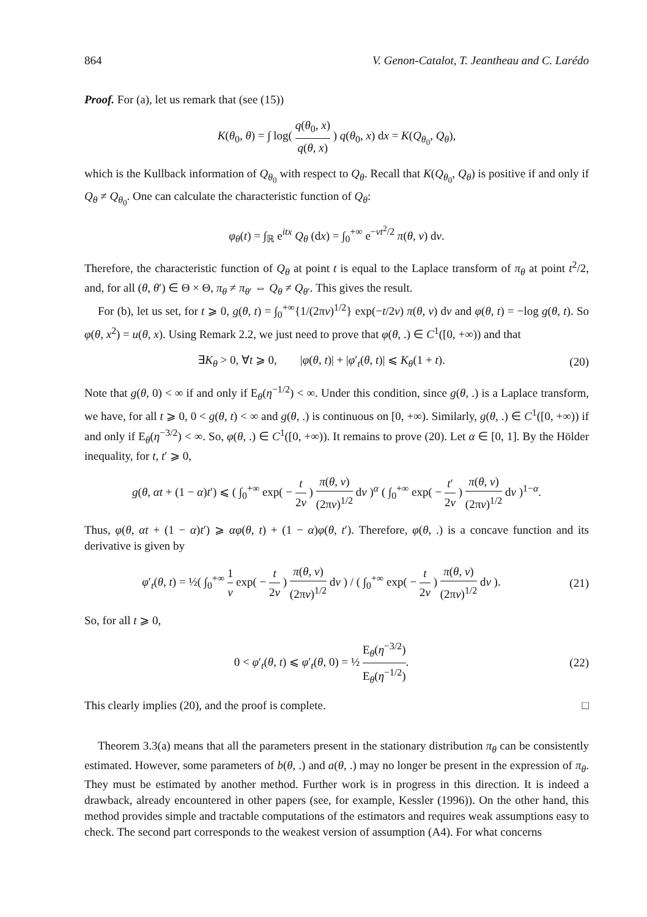864 V. Genon-Catalot, T. Jeantheau and C. Larédo
Proof. For (a), let us remark that (see (15))
K(θ<sub>0</sub>, θ) = ∫ log( q(θ<sub>0</sub>, x) q(θ, x) ) q(θ<sub>0</sub>, x) dx = K(Q<sub>θ<sub>0</sub></sub>, Q<sub>θ</sub>),
which is the Kullback information of Q<sub>θ<sub>0</sub></sub> with respect to Q<sub>θ</sub>. Recall that K(Q<sub>θ<sub>0</sub></sub>, Q<sub>θ</sub>) is positive if and only if Q<sub>θ</sub> ≠ Q<sub>θ<sub>0</sub></sub>. One can calculate the characteristic function of Q<sub>θ</sub>:
φ<sub>θ</sub>(t) = ∫<sub>ℝ</sub> e<sup>itx</sup> Q<sub>θ</sub> (dx) = ∫<sub>0</sub><sup>+∞</sup> e<sup>−vt<sup>2</sup>/2</sup> π(θ, v) dv.
Therefore, the characteristic function of Q<sub>θ</sub> at point t is equal to the Laplace transform of π<sub>θ</sub> at point t<sup>2</sup>/2, and, for all (θ, θ′) ∈ Θ × Θ, π<sub>θ</sub> ≠ π<sub>θ′</sub> ⇔ Q<sub>θ</sub> ≠ Q<sub>θ′</sub>. This gives the result.
For (b), let us set, for t ⩾ 0, g(θ, t) = ∫<sub>0</sub><sup>+∞</sup>{1/(2πv)<sup>1/2</sup>} exp(−t/2v) π(θ, v) dv and φ(θ, t) = −log g(θ, t). So φ(θ, x<sup>2</sup>) = u(θ, x). Using Remark 2.2, we just need to prove that φ(θ, .) ∈ C<sup>1</sup>([0, +∞)) and that
∃K<sub>θ</sub> > 0, ∀t ⩾ 0, |φ(θ, t)| + |φ′<sub>t</sub>(θ, t)| ⩽ K<sub>θ</sub>(1 + t).
(20)
Note that g(θ, 0) < ∞ if and only if E<sub>θ</sub>(η<sup>−1/2</sup>) < ∞. Under this condition, since g(θ, .) is a Laplace transform, we have, for all t ⩾ 0, 0 < g(θ, t) < ∞ and g(θ, .) is continuous on [0, +∞). Similarly, g(θ, .) ∈ C<sup>1</sup>([0, +∞)) if and only if E<sub>θ</sub>(η<sup>−3/2</sup>) < ∞. So, φ(θ, .) ∈ C<sup>1</sup>([0, +∞)). It remains to prove (20). Let α ∈ [0, 1]. By the Hölder inequality, for t, t′ ⩾ 0,
g(θ, αt + (1 − α)t′) ⩽ ( ∫<sub>0</sub><sup>+∞</sup> exp( − t 2v ) π(θ, v) (2πv)<sup>1/2</sup> dv )<sup>α</sup> ( ∫<sub>0</sub><sup>+∞</sup> exp( − t′ 2v ) π(θ, v) (2πv)<sup>1/2</sup> dv )<sup>1−α</sup>.
Thus, φ(θ, αt + (1 − α)t′) ⩾ αφ(θ, t) + (1 − α)φ(θ, t′). Therefore, φ(θ, .) is a concave function and its derivative is given by
φ′<sub>t</sub>(θ, t) = ½( ∫<sub>0</sub><sup>+∞</sup> 1 v exp( − t 2v ) π(θ, v) (2πv)<sup>1/2</sup> dv ) / ( ∫<sub>0</sub><sup>+∞</sup> exp( − t 2v ) π(θ, v) (2πv)<sup>1/2</sup> dv ).
(21)
So, for all t ⩾ 0,
0 < φ′<sub>t</sub>(θ, t) ⩽ φ′<sub>t</sub>(θ, 0) = ½ E<sub>θ</sub>(η<sup>−3/2</sup>) E<sub>θ</sub>(η<sup>−1/2</sup>).
(22)
This clearly implies (20), and the proof is complete. □
Theorem 3.3(a) means that all the parameters present in the stationary distribution π<sub>θ</sub> can be consistently estimated. However, some parameters of b(θ, .) and a(θ, .) may no longer be present in the expression of π<sub>θ</sub>. They must be estimated by another method. Further work is in progress in this direction. It is indeed a drawback, already encountered in other papers (see, for example, Kessler (1996)). On the other hand, this method provides simple and tractable computations of the estimators and requires weak assumptions easy to check. The second part corresponds to the weakest version of assumption (A4). For what concerns